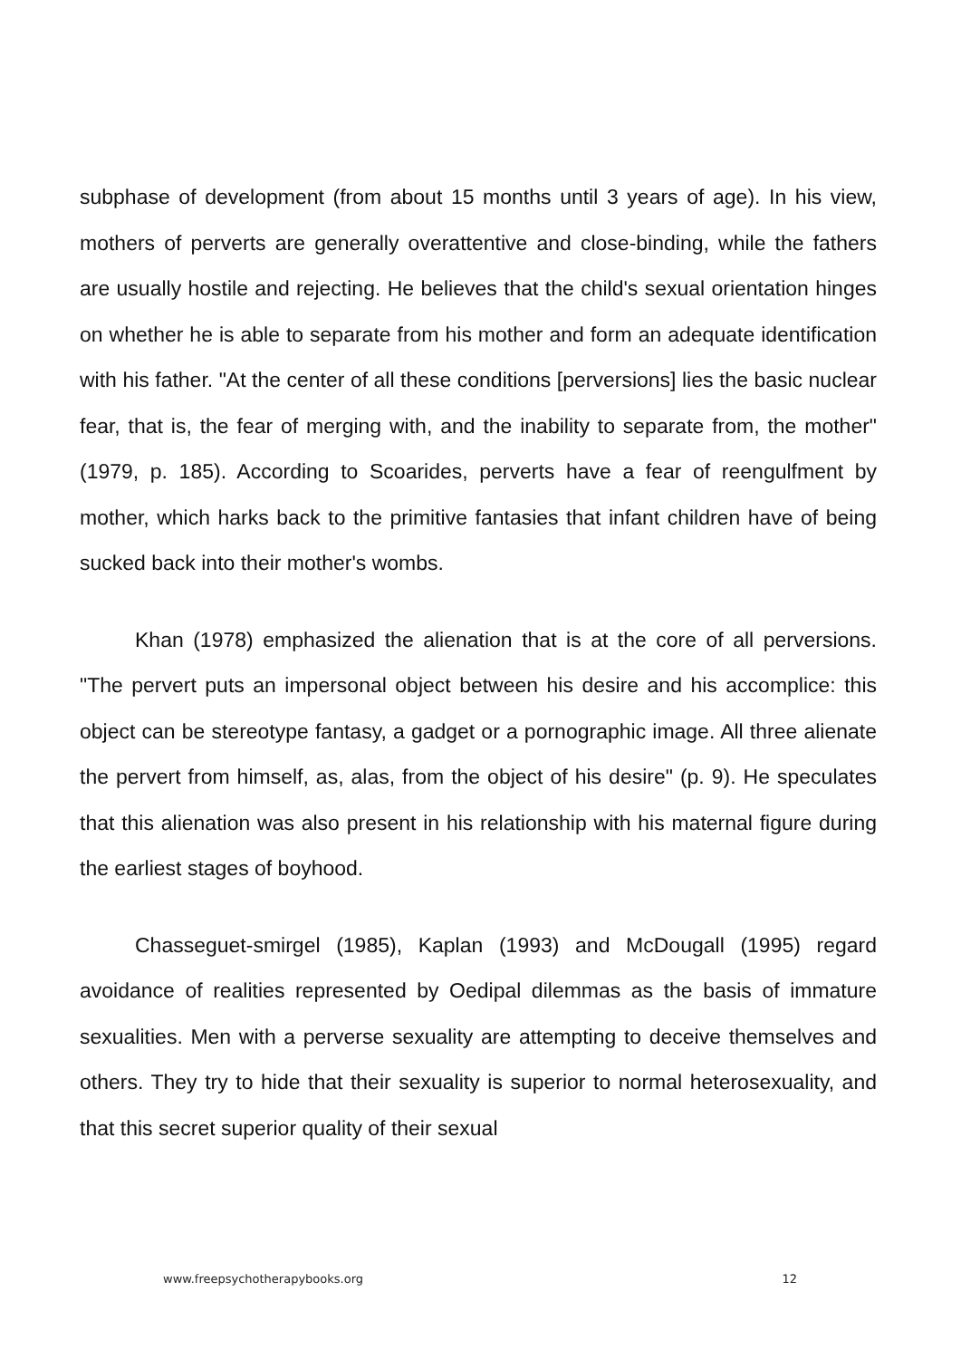subphase of development (from about 15 months until 3 years of age). In his view, mothers of perverts are generally overattentive and close-binding, while the fathers are usually hostile and rejecting. He believes that the child's sexual orientation hinges on whether he is able to separate from his mother and form an adequate identification with his father. "At the center of all these conditions [perversions] lies the basic nuclear fear, that is, the fear of merging with, and the inability to separate from, the mother" (1979, p. 185). According to Scoarides, perverts have a fear of reengulfment by mother, which harks back to the primitive fantasies that infant children have of being sucked back into their mother's wombs.
Khan (1978) emphasized the alienation that is at the core of all perversions. "The pervert puts an impersonal object between his desire and his accomplice: this object can be stereotype fantasy, a gadget or a pornographic image. All three alienate the pervert from himself, as, alas, from the object of his desire" (p. 9). He speculates that this alienation was also present in his relationship with his maternal figure during the earliest stages of boyhood.
Chasseguet-smirgel (1985), Kaplan (1993) and McDougall (1995) regard avoidance of realities represented by Oedipal dilemmas as the basis of immature sexualities. Men with a perverse sexuality are attempting to deceive themselves and others. They try to hide that their sexuality is superior to normal heterosexuality, and that this secret superior quality of their sexual
www.freepsychotherapybooks.org 12